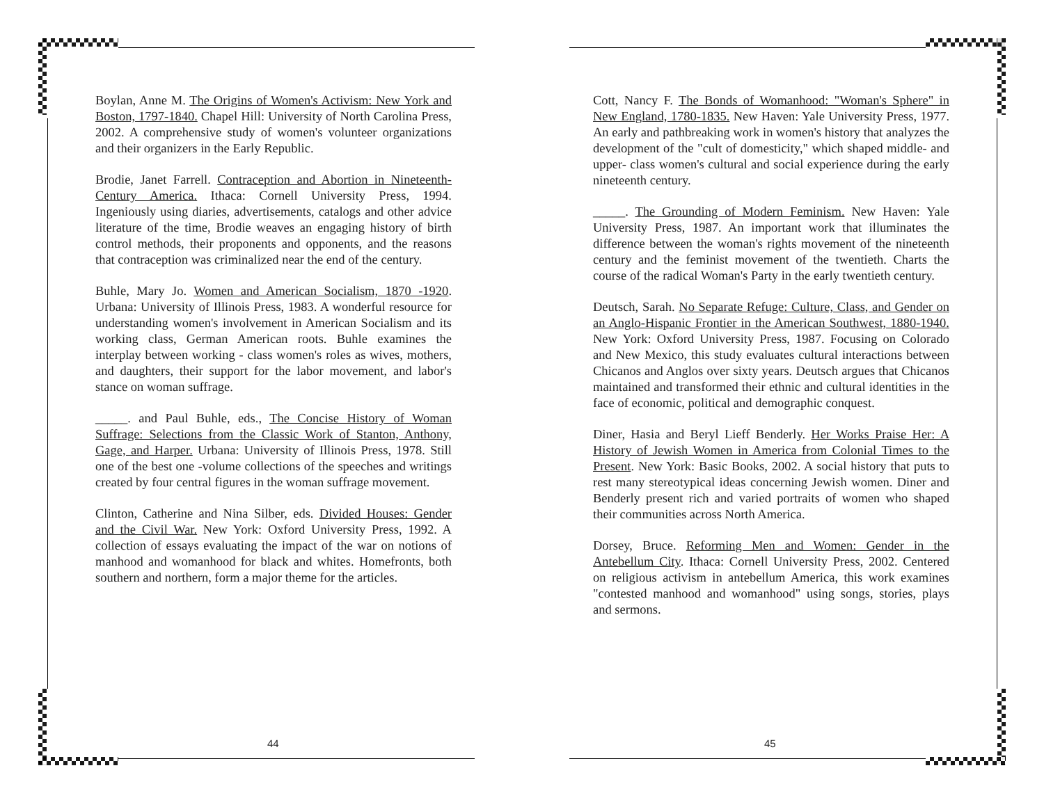Boylan, Anne M. The Origins of Women's Activism: New York and Boston, 1797-1840. Chapel Hill: University of North Carolina Press, 2002. A comprehensive study of women's volunteer organizations and their organizers in the Early Republic.
Brodie, Janet Farrell. Contraception and Abortion in Nineteenth-Century America. Ithaca: Cornell University Press, 1994. Ingeniously using diaries, advertisements, catalogs and other advice literature of the time, Brodie weaves an engaging history of birth control methods, their proponents and opponents, and the reasons that contraception was criminalized near the end of the century.
Buhle, Mary Jo. Women and American Socialism, 1870 -1920. Urbana: University of Illinois Press, 1983. A wonderful resource for understanding women's involvement in American Socialism and its working class, German American roots. Buhle examines the interplay between working - class women's roles as wives, mothers, and daughters, their support for the labor movement, and labor's stance on woman suffrage.
_____. and Paul Buhle, eds., The Concise History of Woman Suffrage: Selections from the Classic Work of Stanton, Anthony, Gage, and Harper. Urbana: University of Illinois Press, 1978. Still one of the best one -volume collections of the speeches and writings created by four central figures in the woman suffrage movement.
Clinton, Catherine and Nina Silber, eds. Divided Houses: Gender and the Civil War. New York: Oxford University Press, 1992. A collection of essays evaluating the impact of the war on notions of manhood and womanhood for black and whites. Homefronts, both southern and northern, form a major theme for the articles.
44
Cott, Nancy F. The Bonds of Womanhood: "Woman's Sphere" in New England, 1780-1835. New Haven: Yale University Press, 1977. An early and pathbreaking work in women's history that analyzes the development of the "cult of domesticity," which shaped middle- and upper- class women's cultural and social experience during the early nineteenth century.
_____. The Grounding of Modern Feminism. New Haven: Yale University Press, 1987. An important work that illuminates the difference between the woman's rights movement of the nineteenth century and the feminist movement of the twentieth. Charts the course of the radical Woman's Party in the early twentieth century.
Deutsch, Sarah. No Separate Refuge: Culture, Class, and Gender on an Anglo-Hispanic Frontier in the American Southwest, 1880-1940. New York: Oxford University Press, 1987. Focusing on Colorado and New Mexico, this study evaluates cultural interactions between Chicanos and Anglos over sixty years. Deutsch argues that Chicanos maintained and transformed their ethnic and cultural identities in the face of economic, political and demographic conquest.
Diner, Hasia and Beryl Lieff Benderly. Her Works Praise Her: A History of Jewish Women in America from Colonial Times to the Present. New York: Basic Books, 2002. A social history that puts to rest many stereotypical ideas concerning Jewish women. Diner and Benderly present rich and varied portraits of women who shaped their communities across North America.
Dorsey, Bruce. Reforming Men and Women: Gender in the Antebellum City. Ithaca: Cornell University Press, 2002. Centered on religious activism in antebellum America, this work examines "contested manhood and womanhood" using songs, stories, plays and sermons.
45